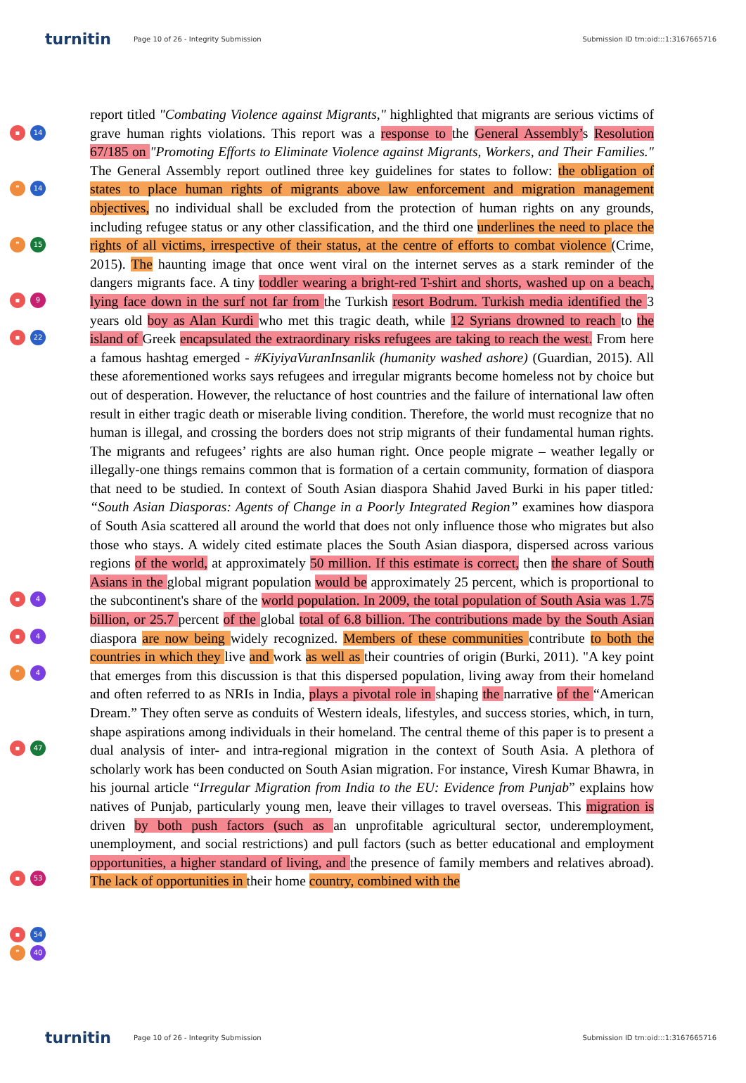turnitin
Page 10 of 26 - Integrity Submission
Submission ID trn:oid:::1:3167665716
▪ 14
❞ 14
❞ 15
▪ 9
▪ 22
▪ 4
▪ 4
❞ 4
▪ 47
▪ 53
▪ 54
❞ 40
report titled "Combating Violence against Migrants," highlighted that migrants are serious victims of grave human rights violations. This report was a response to the General Assembly’s Resolution 67/185 on "Promoting Efforts to Eliminate Violence against Migrants, Workers, and Their Families." The General Assembly report outlined three key guidelines for states to follow: the obligation of states to place human rights of migrants above law enforcement and migration management objectives, no individual shall be excluded from the protection of human rights on any grounds, including refugee status or any other classification, and the third one underlines the need to place the rights of all victims, irrespective of their status, at the centre of efforts to combat violence (Crime, 2015). The haunting image that once went viral on the internet serves as a stark reminder of the dangers migrants face. A tiny toddler wearing a bright-red T-shirt and shorts, washed up on a beach, lying face down in the surf not far from the Turkish resort Bodrum. Turkish media identified the 3 years old boy as Alan Kurdi who met this tragic death, while 12 Syrians drowned to reach to the island of Greek encapsulated the extraordinary risks refugees are taking to reach the west. From here a famous hashtag emerged - #KiyiyaVuranInsanlik (humanity washed ashore) (Guardian, 2015). All these aforementioned works says refugees and irregular migrants become homeless not by choice but out of desperation. However, the reluctance of host countries and the failure of international law often result in either tragic death or miserable living condition. Therefore, the world must recognize that no human is illegal, and crossing the borders does not strip migrants of their fundamental human rights. The migrants and refugees’ rights are also human right. Once people migrate – weather legally or illegally-one things remains common that is formation of a certain community, formation of diaspora that need to be studied. In context of South Asian diaspora Shahid Javed Burki in his paper titled: “South Asian Diasporas: Agents of Change in a Poorly Integrated Region” examines how diaspora of South Asia scattered all around the world that does not only influence those who migrates but also those who stays. A widely cited estimate places the South Asian diaspora, dispersed across various regions of the world, at approximately 50 million. If this estimate is correct, then the share of South Asians in the global migrant population would be approximately 25 percent, which is proportional to the subcontinent's share of the world population. In 2009, the total population of South Asia was 1.75 billion, or 25.7 percent of the global total of 6.8 billion. The contributions made by the South Asian diaspora are now being widely recognized. Members of these communities contribute to both the countries in which they live and work as well as their countries of origin (Burki, 2011). "A key point that emerges from this discussion is that this dispersed population, living away from their homeland and often referred to as NRIs in India, plays a pivotal role in shaping the narrative of the “American Dream.” They often serve as conduits of Western ideals, lifestyles, and success stories, which, in turn, shape aspirations among individuals in their homeland. The central theme of this paper is to present a dual analysis of inter- and intra-regional migration in the context of South Asia. A plethora of scholarly work has been conducted on South Asian migration. For instance, Viresh Kumar Bhawra, in his journal article “Irregular Migration from India to the EU: Evidence from Punjab” explains how natives of Punjab, particularly young men, leave their villages to travel overseas. This migration is driven by both push factors (such as an unprofitable agricultural sector, underemployment, unemployment, and social restrictions) and pull factors (such as better educational and employment opportunities, a higher standard of living, and the presence of family members and relatives abroad). The lack of opportunities in their home country, combined with the
turnitin
Page 10 of 26 - Integrity Submission
Submission ID trn:oid:::1:3167665716